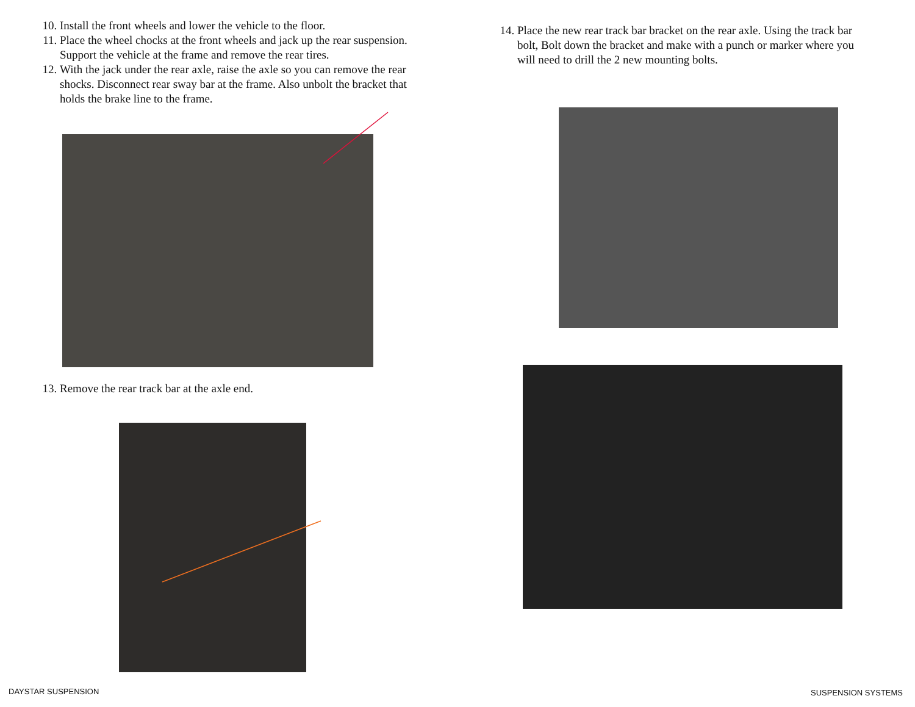10. Install the front wheels and lower the vehicle to the floor.
11. Place the wheel chocks at the front wheels and jack up the rear suspension. Support the vehicle at the frame and remove the rear tires.
12. With the jack under the rear axle, raise the axle so you can remove the rear shocks. Disconnect rear sway bar at the frame. Also unbolt the bracket that holds the brake line to the frame.
13. Remove the rear track bar at the axle end.
14. Place the new rear track bar bracket on the rear axle. Using the track bar bolt, Bolt down the bracket and make with a punch or marker where you will need to drill the 2 new mounting bolts.
DAYSTAR SUSPENSION SUSPENSION SYSTEMS